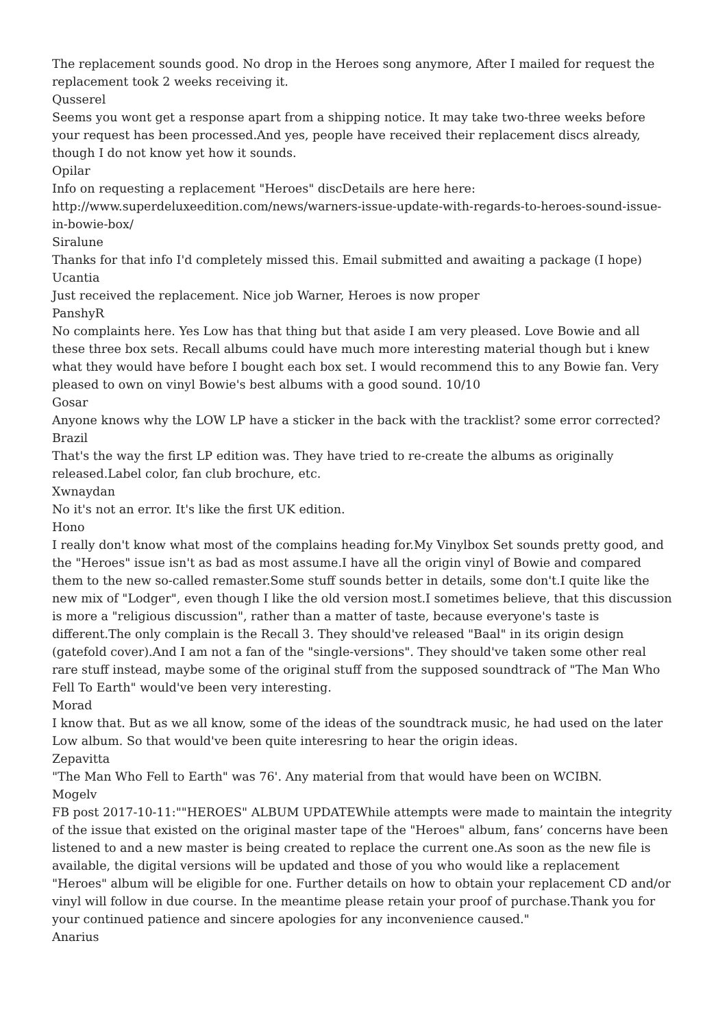The replacement sounds good. No drop in the Heroes song anymore, After I mailed for request the replacement took 2 weeks receiving it.
Qusserel
Seems you wont get a response apart from a shipping notice. It may take two-three weeks before your request has been processed.And yes, people have received their replacement discs already, though I do not know yet how it sounds.
Opilar
Info on requesting a replacement "Heroes" discDetails are here here:
http://www.superdeluxeedition.com/news/warners-issue-update-with-regards-to-heroes-sound-issue-in-bowie-box/
Siralune
Thanks for that info I'd completely missed this. Email submitted and awaiting a package (I hope)
Ucantia
Just received the replacement. Nice job Warner, Heroes is now proper
PanshyR
No complaints here. Yes Low has that thing but that aside I am very pleased. Love Bowie and all these three box sets. Recall albums could have much more interesting material though but i knew what they would have before I bought each box set. I would recommend this to any Bowie fan. Very pleased to own on vinyl Bowie's best albums with a good sound. 10/10
Gosar
Anyone knows why the LOW LP have a sticker in the back with the tracklist? some error corrected?
Brazil
That's the way the first LP edition was. They have tried to re-create the albums as originally released.Label color, fan club brochure, etc.
Xwnaydan
No it's not an error. It's like the first UK edition.
Hono
I really don't know what most of the complains heading for.My Vinylbox Set sounds pretty good, and the "Heroes" issue isn't as bad as most assume.I have all the origin vinyl of Bowie and compared them to the new so-called remaster.Some stuff sounds better in details, some don't.I quite like the new mix of "Lodger", even though I like the old version most.I sometimes believe, that this discussion is more a "religious discussion", rather than a matter of taste, because everyone's taste is different.The only complain is the Recall 3. They should've released "Baal" in its origin design (gatefold cover).And I am not a fan of the "single-versions". They should've taken some other real rare stuff instead, maybe some of the original stuff from the supposed soundtrack of "The Man Who Fell To Earth" would've been very interesting.
Morad
I know that. But as we all know, some of the ideas of the soundtrack music, he had used on the later Low album. So that would've been quite interesring to hear the origin ideas.
Zepavitta
"The Man Who Fell to Earth" was 76'. Any material from that would have been on WCIBN.
Mogelv
FB post 2017-10-11:""HEROES" ALBUM UPDATEWhile attempts were made to maintain the integrity of the issue that existed on the original master tape of the "Heroes" album, fans’ concerns have been listened to and a new master is being created to replace the current one.As soon as the new file is available, the digital versions will be updated and those of you who would like a replacement "Heroes" album will be eligible for one. Further details on how to obtain your replacement CD and/or vinyl will follow in due course. In the meantime please retain your proof of purchase.Thank you for your continued patience and sincere apologies for any inconvenience caused."
Anarius